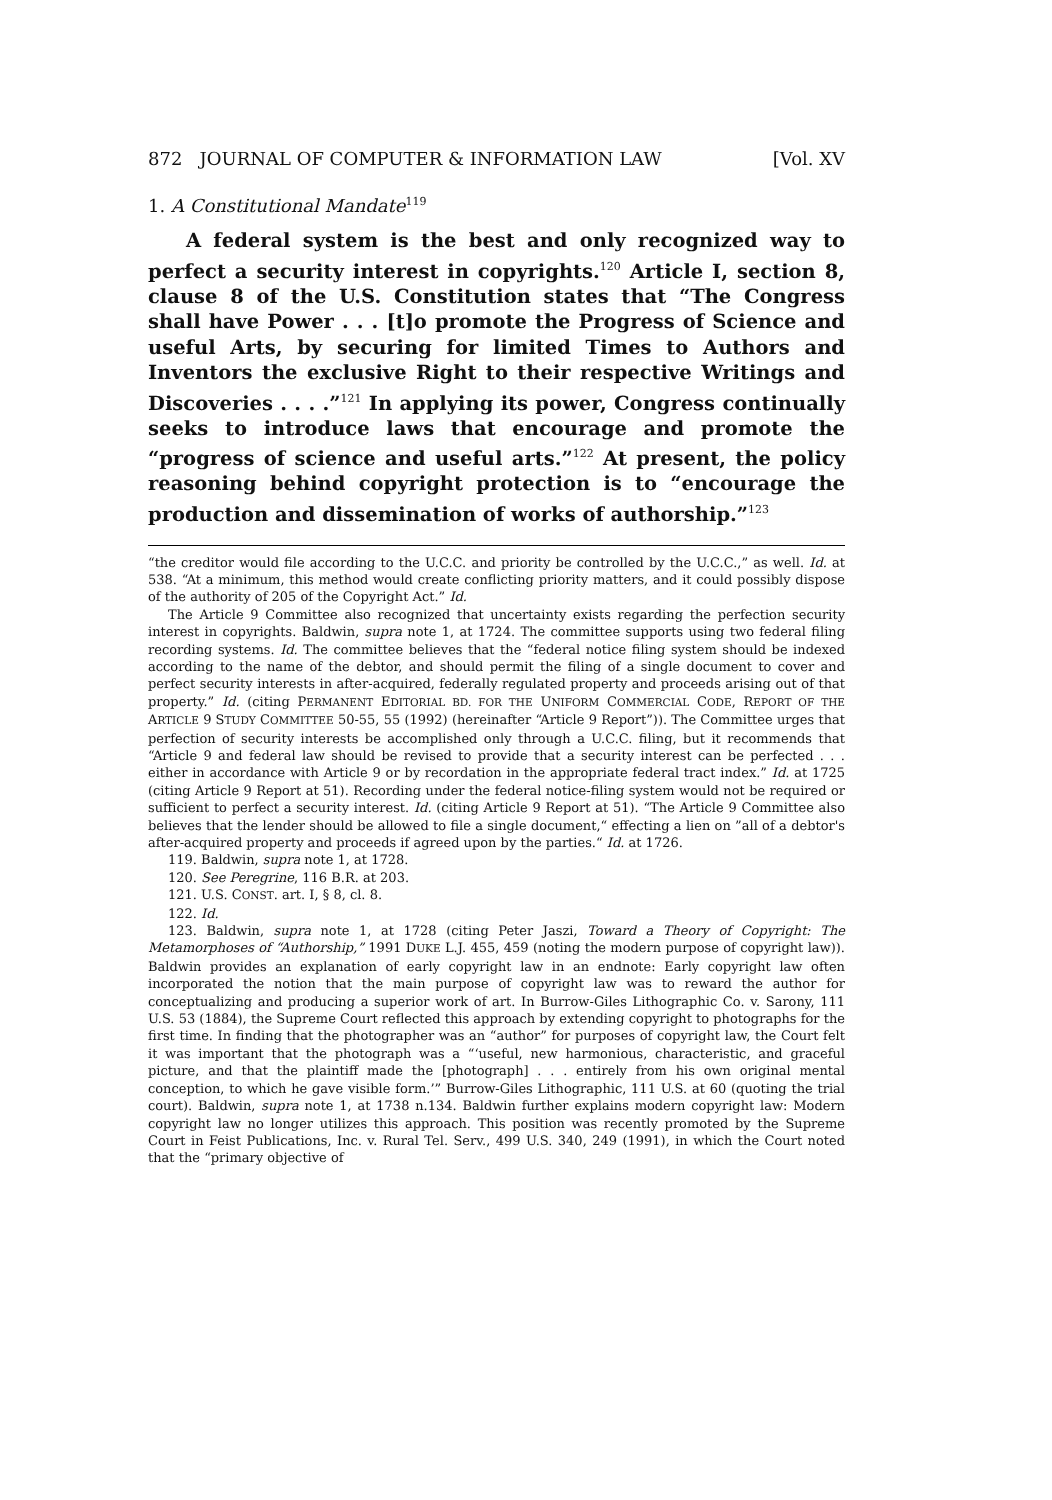872 JOURNAL OF COMPUTER & INFORMATION LAW [Vol. XV
1. A Constitutional Mandate<sup>119</sup>
A federal system is the best and only recognized way to perfect a security interest in copyrights.<sup>120</sup> Article I, section 8, clause 8 of the U.S. Constitution states that “The Congress shall have Power . . . [t]o promote the Progress of Science and useful Arts, by securing for limited Times to Authors and Inventors the exclusive Right to their respective Writings and Discoveries . . . .”<sup>121</sup> In applying its power, Congress continually seeks to introduce laws that encourage and promote the “progress of science and useful arts.”<sup>122</sup> At present, the policy reasoning behind copyright protection is to “encourage the production and dissemination of works of authorship.”<sup>123</sup>
“the creditor would file according to the U.C.C. and priority be controlled by the U.C.C.,” as well. Id. at 538. “At a minimum, this method would create conflicting priority matters, and it could possibly dispose of the authority of 205 of the Copyright Act.” Id.
The Article 9 Committee also recognized that uncertainty exists regarding the perfection security interest in copyrights. Baldwin, supra note 1, at 1724. The committee supports using two federal filing recording systems. Id. The committee believes that the “federal notice filing system should be indexed according to the name of the debtor, and should permit the filing of a single document to cover and perfect security interests in after-acquired, federally regulated property and proceeds arising out of that property.” Id. (citing PERMANENT EDITORIAL BD. FOR THE UNIFORM COMMERCIAL CODE, REPORT OF THE ARTICLE 9 STUDY COMMITTEE 50-55, 55 (1992) (hereinafter “Article 9 Report”)). The Committee urges that perfection of security interests be accomplished only through a U.C.C. filing, but it recommends that “Article 9 and federal law should be revised to provide that a security interest can be perfected . . . either in accordance with Article 9 or by recordation in the appropriate federal tract index.” Id. at 1725 (citing Article 9 Report at 51). Recording under the federal notice-filing system would not be required or sufficient to perfect a security interest. Id. (citing Article 9 Report at 51). “The Article 9 Committee also believes that the lender should be allowed to file a single document,“ effecting a lien on ”all of a debtor's after-acquired property and proceeds if agreed upon by the parties.“ Id. at 1726.
119. Baldwin, supra note 1, at 1728.
120. See Peregrine, 116 B.R. at 203.
121. U.S. CONST. art. I, § 8, cl. 8.
122. Id.
123. Baldwin, supra note 1, at 1728 (citing Peter Jaszi, Toward a Theory of Copyright: The Metamorphoses of “Authorship,” 1991 DUKE L.J. 455, 459 (noting the modern purpose of copyright law)). Baldwin provides an explanation of early copyright law in an endnote: Early copyright law often incorporated the notion that the main purpose of copyright law was to reward the author for conceptualizing and producing a superior work of art. In Burrow-Giles Lithographic Co. v. Sarony, 111 U.S. 53 (1884), the Supreme Court reflected this approach by extending copyright to photographs for the first time. In finding that the photographer was an “author” for purposes of copyright law, the Court felt it was important that the photograph was a “‘useful, new harmonious, characteristic, and graceful picture, and that the plaintiff made the [photograph] . . . entirely from his own original mental conception, to which he gave visible form.’” Burrow-Giles Lithographic, 111 U.S. at 60 (quoting the trial court). Baldwin, supra note 1, at 1738 n.134. Baldwin further explains modern copyright law: Modern copyright law no longer utilizes this approach. This position was recently promoted by the Supreme Court in Feist Publications, Inc. v. Rural Tel. Serv., 499 U.S. 340, 249 (1991), in which the Court noted that the “primary objective of